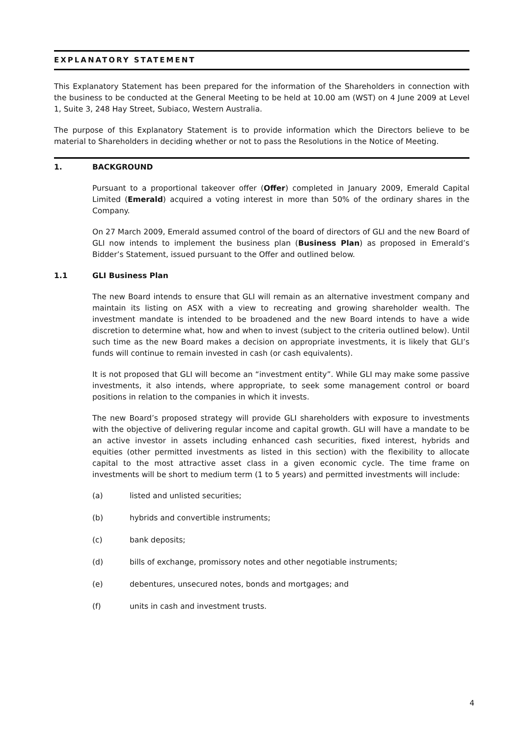EXPLANATORY STATEMENT
This Explanatory Statement has been prepared for the information of the Shareholders in connection with the business to be conducted at the General Meeting to be held at 10.00 am (WST) on 4 June 2009 at Level 1, Suite 3, 248 Hay Street, Subiaco, Western Australia.
The purpose of this Explanatory Statement is to provide information which the Directors believe to be material to Shareholders in deciding whether or not to pass the Resolutions in the Notice of Meeting.
1. BACKGROUND
Pursuant to a proportional takeover offer (Offer) completed in January 2009, Emerald Capital Limited (Emerald) acquired a voting interest in more than 50% of the ordinary shares in the Company.
On 27 March 2009, Emerald assumed control of the board of directors of GLI and the new Board of GLI now intends to implement the business plan (Business Plan) as proposed in Emerald’s Bidder’s Statement, issued pursuant to the Offer and outlined below.
1.1 GLI Business Plan
The new Board intends to ensure that GLI will remain as an alternative investment company and maintain its listing on ASX with a view to recreating and growing shareholder wealth. The investment mandate is intended to be broadened and the new Board intends to have a wide discretion to determine what, how and when to invest (subject to the criteria outlined below). Until such time as the new Board makes a decision on appropriate investments, it is likely that GLI’s funds will continue to remain invested in cash (or cash equivalents).
It is not proposed that GLI will become an “investment entity”. While GLI may make some passive investments, it also intends, where appropriate, to seek some management control or board positions in relation to the companies in which it invests.
The new Board’s proposed strategy will provide GLI shareholders with exposure to investments with the objective of delivering regular income and capital growth. GLI will have a mandate to be an active investor in assets including enhanced cash securities, fixed interest, hybrids and equities (other permitted investments as listed in this section) with the flexibility to allocate capital to the most attractive asset class in a given economic cycle. The time frame on investments will be short to medium term (1 to 5 years) and permitted investments will include:
(a) listed and unlisted securities;
(b) hybrids and convertible instruments;
(c) bank deposits;
(d) bills of exchange, promissory notes and other negotiable instruments;
(e) debentures, unsecured notes, bonds and mortgages; and
(f) units in cash and investment trusts.
4